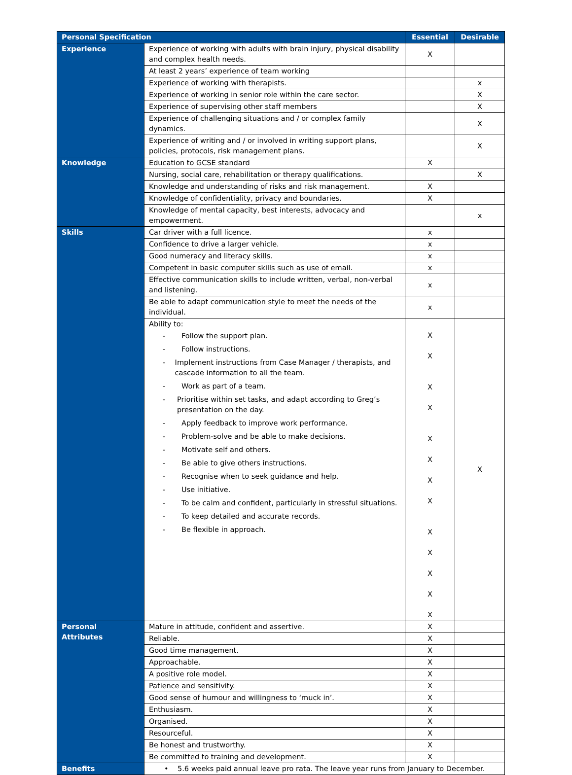| Personal Specification | | Essential | Desirable |
| --- | --- | --- | --- |
| Experience | Experience of working with adults with brain injury, physical disability and complex health needs. | X | |
| | At least 2 years’ experience of team working | | |
| | Experience of working with therapists. | | x |
| | Experience of working in senior role within the care sector. | | X |
| | Experience of supervising other staff members | | X |
| | Experience of challenging situations and / or complex family dynamics. | | X |
| | Experience of writing and / or involved in writing support plans, policies, protocols, risk management plans. | | X |
| Knowledge | Education to GCSE standard | X | |
| | Nursing, social care, rehabilitation or therapy qualifications. | | X |
| | Knowledge and understanding of risks and risk management. | X | |
| | Knowledge of confidentiality, privacy and boundaries. | X | |
| | Knowledge of mental capacity, best interests, advocacy and empowerment. | | x |
| Skills | Car driver with a full licence. | x | |
| | Confidence to drive a larger vehicle. | x | |
| | Good numeracy and literacy skills. | x | |
| | Competent in basic computer skills such as use of email. | x | |
| | Effective communication skills to include written, verbal, non-verbal and listening. | x | |
| | Be able to adapt communication style to meet the needs of the individual. | x | |
| | Ability to: - Follow the support plan. - Follow instructions. - Implement instructions from Case Manager / therapists, and cascade information to all the team. - Work as part of a team. - Prioritise within set tasks, and adapt according to Greg’s presentation on the day. - Apply feedback to improve work performance. - Problem-solve and be able to make decisions. - Motivate self and others. - Be able to give others instructions. - Recognise when to seek guidance and help. - Use initiative. - To be calm and confident, particularly in stressful situations. - To keep detailed and accurate records. - Be flexible in approach. | X X X X X X X X X X X X X | X |
| Personal Attributes | Mature in attitude, confident and assertive. | X | |
| | Reliable. | X | |
| | Good time management. | X | |
| | Approachable. | X | |
| | A positive role model. | X | |
| | Patience and sensitivity. | X | |
| | Good sense of humour and willingness to ‘muck in’. | X | |
| | Enthusiasm. | X | |
| | Organised. | X | |
| | Resourceful. | X | |
| | Be honest and trustworthy. | X | |
| | Be committed to training and development. | X | |
| Benefits | • 5.6 weeks paid annual leave pro rata. The leave year runs from January to December. | | |